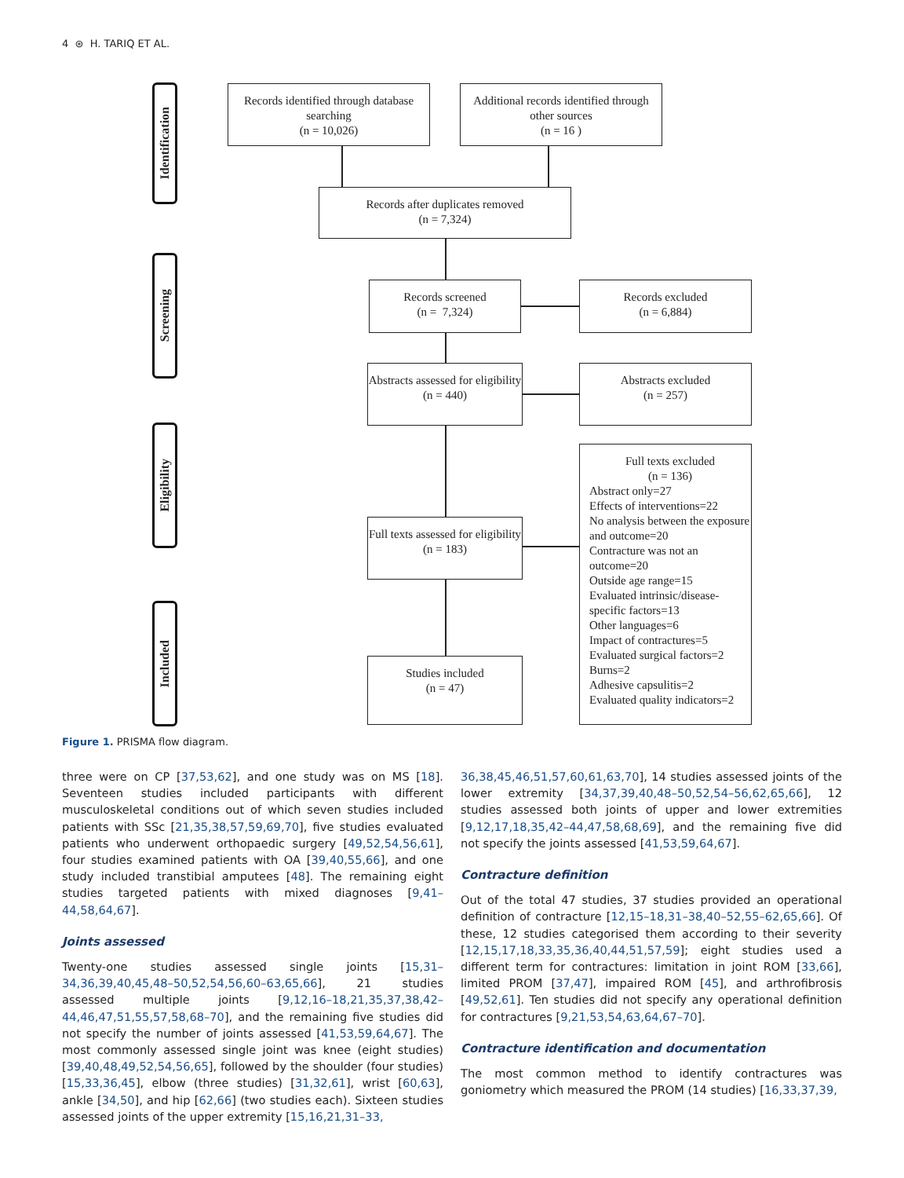4 ⊛ H. TARIQ ET AL.
Identification
Screening
Eligibility
Included
Records identified through database searching
(n = 10,026)
Additional records identified through other sources
(n = 16 )
Records after duplicates removed
(n = 7,324)
Records screened
(n = 7,324)
Records excluded
(n = 6,884)
Abstracts assessed for eligibility
(n = 440)
Abstracts excluded
(n = 257)
Full texts assessed for eligibility
(n = 183)
Full texts excluded
(n = 136)
Abstract only=27
Effects of interventions=22
No analysis between the exposure and outcome=20
Contracture was not an outcome=20
Outside age range=15
Evaluated intrinsic/disease-specific factors=13
Other languages=6
Impact of contractures=5
Evaluated surgical factors=2
Burns=2
Adhesive capsulitis=2
Evaluated quality indicators=2
Studies included
(n = 47)
Figure 1. PRISMA flow diagram.
three were on CP [37,53,62], and one study was on MS [18]. Seventeen studies included participants with different musculoskeletal conditions out of which seven studies included patients with SSc [21,35,38,57,59,69,70], five studies evaluated patients who underwent orthopaedic surgery [49,52,54,56,61], four studies examined patients with OA [39,40,55,66], and one study included transtibial amputees [48]. The remaining eight studies targeted patients with mixed diagnoses [9,41–44,58,64,67].
Joints assessed
Twenty-one studies assessed single joints [15,31–34,36,39,40,45,48–50,52,54,56,60–63,65,66], 21 studies assessed multiple joints [9,12,16–18,21,35,37,38,42–44,46,47,51,55,57,58,68–70], and the remaining five studies did not specify the number of joints assessed [41,53,59,64,67]. The most commonly assessed single joint was knee (eight studies) [39,40,48,49,52,54,56,65], followed by the shoulder (four studies) [15,33,36,45], elbow (three studies) [31,32,61], wrist [60,63], ankle [34,50], and hip [62,66] (two studies each). Sixteen studies assessed joints of the upper extremity [15,16,21,31–33,
36,38,45,46,51,57,60,61,63,70], 14 studies assessed joints of the lower extremity [34,37,39,40,48–50,52,54–56,62,65,66], 12 studies assessed both joints of upper and lower extremities [9,12,17,18,35,42–44,47,58,68,69], and the remaining five did not specify the joints assessed [41,53,59,64,67].
Contracture definition
Out of the total 47 studies, 37 studies provided an operational definition of contracture [12,15–18,31–38,40–52,55–62,65,66]. Of these, 12 studies categorised them according to their severity [12,15,17,18,33,35,36,40,44,51,57,59]; eight studies used a different term for contractures: limitation in joint ROM [33,66], limited PROM [37,47], impaired ROM [45], and arthrofibrosis [49,52,61]. Ten studies did not specify any operational definition for contractures [9,21,53,54,63,64,67–70].
Contracture identification and documentation
The most common method to identify contractures was goniometry which measured the PROM (14 studies) [16,33,37,39,